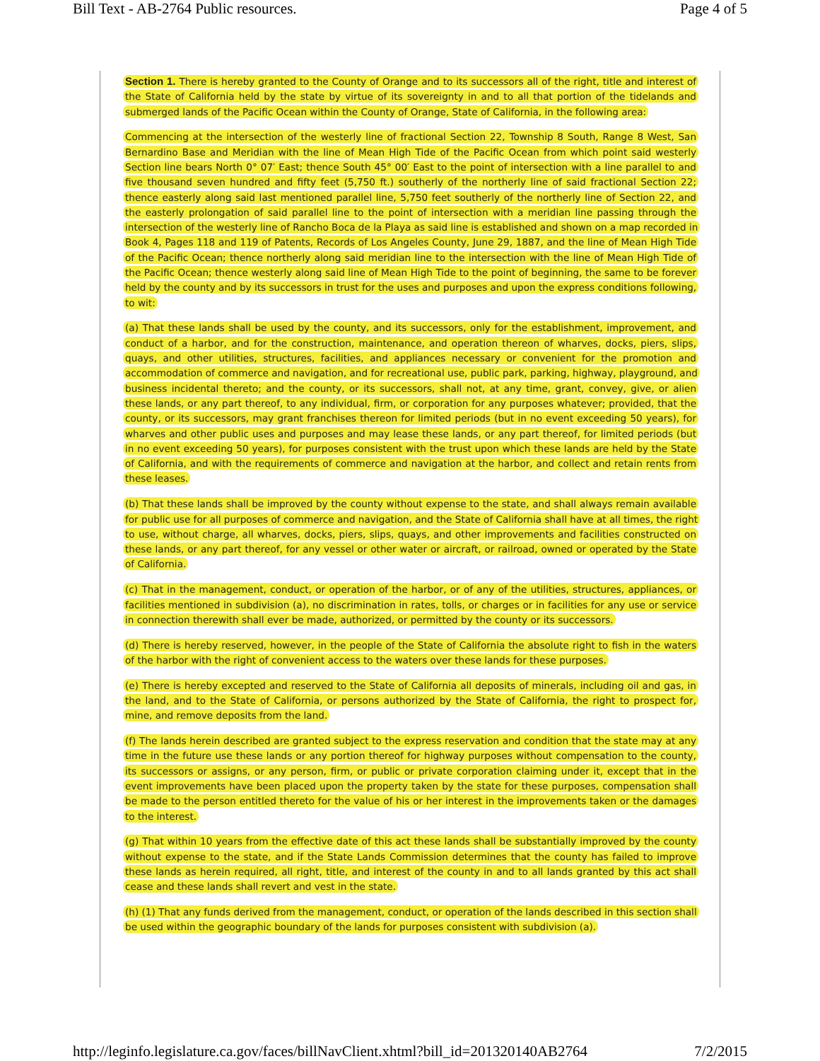Bill Text - AB-2764 Public resources. Page 4 of 5
Section 1. There is hereby granted to the County of Orange and to its successors all of the right, title and interest of the State of California held by the state by virtue of its sovereignty in and to all that portion of the tidelands and submerged lands of the Pacific Ocean within the County of Orange, State of California, in the following area:
Commencing at the intersection of the westerly line of fractional Section 22, Township 8 South, Range 8 West, San Bernardino Base and Meridian with the line of Mean High Tide of the Pacific Ocean from which point said westerly Section line bears North 0° 07′ East; thence South 45° 00′ East to the point of intersection with a line parallel to and five thousand seven hundred and fifty feet (5,750 ft.) southerly of the northerly line of said fractional Section 22; thence easterly along said last mentioned parallel line, 5,750 feet southerly of the northerly line of Section 22, and the easterly prolongation of said parallel line to the point of intersection with a meridian line passing through the intersection of the westerly line of Rancho Boca de la Playa as said line is established and shown on a map recorded in Book 4, Pages 118 and 119 of Patents, Records of Los Angeles County, June 29, 1887, and the line of Mean High Tide of the Pacific Ocean; thence northerly along said meridian line to the intersection with the line of Mean High Tide of the Pacific Ocean; thence westerly along said line of Mean High Tide to the point of beginning, the same to be forever held by the county and by its successors in trust for the uses and purposes and upon the express conditions following, to wit:
(a) That these lands shall be used by the county, and its successors, only for the establishment, improvement, and conduct of a harbor, and for the construction, maintenance, and operation thereon of wharves, docks, piers, slips, quays, and other utilities, structures, facilities, and appliances necessary or convenient for the promotion and accommodation of commerce and navigation, and for recreational use, public park, parking, highway, playground, and business incidental thereto; and the county, or its successors, shall not, at any time, grant, convey, give, or alien these lands, or any part thereof, to any individual, firm, or corporation for any purposes whatever; provided, that the county, or its successors, may grant franchises thereon for limited periods (but in no event exceeding 50 years), for wharves and other public uses and purposes and may lease these lands, or any part thereof, for limited periods (but in no event exceeding 50 years), for purposes consistent with the trust upon which these lands are held by the State of California, and with the requirements of commerce and navigation at the harbor, and collect and retain rents from these leases.
(b) That these lands shall be improved by the county without expense to the state, and shall always remain available for public use for all purposes of commerce and navigation, and the State of California shall have at all times, the right to use, without charge, all wharves, docks, piers, slips, quays, and other improvements and facilities constructed on these lands, or any part thereof, for any vessel or other water or aircraft, or railroad, owned or operated by the State of California.
(c) That in the management, conduct, or operation of the harbor, or of any of the utilities, structures, appliances, or facilities mentioned in subdivision (a), no discrimination in rates, tolls, or charges or in facilities for any use or service in connection therewith shall ever be made, authorized, or permitted by the county or its successors.
(d) There is hereby reserved, however, in the people of the State of California the absolute right to fish in the waters of the harbor with the right of convenient access to the waters over these lands for these purposes.
(e) There is hereby excepted and reserved to the State of California all deposits of minerals, including oil and gas, in the land, and to the State of California, or persons authorized by the State of California, the right to prospect for, mine, and remove deposits from the land.
(f) The lands herein described are granted subject to the express reservation and condition that the state may at any time in the future use these lands or any portion thereof for highway purposes without compensation to the county, its successors or assigns, or any person, firm, or public or private corporation claiming under it, except that in the event improvements have been placed upon the property taken by the state for these purposes, compensation shall be made to the person entitled thereto for the value of his or her interest in the improvements taken or the damages to the interest.
(g) That within 10 years from the effective date of this act these lands shall be substantially improved by the county without expense to the state, and if the State Lands Commission determines that the county has failed to improve these lands as herein required, all right, title, and interest of the county in and to all lands granted by this act shall cease and these lands shall revert and vest in the state.
(h) (1) That any funds derived from the management, conduct, or operation of the lands described in this section shall be used within the geographic boundary of the lands for purposes consistent with subdivision (a).
http://leginfo.legislature.ca.gov/faces/billNavClient.xhtml?bill_id=201320140AB2764 7/2/2015